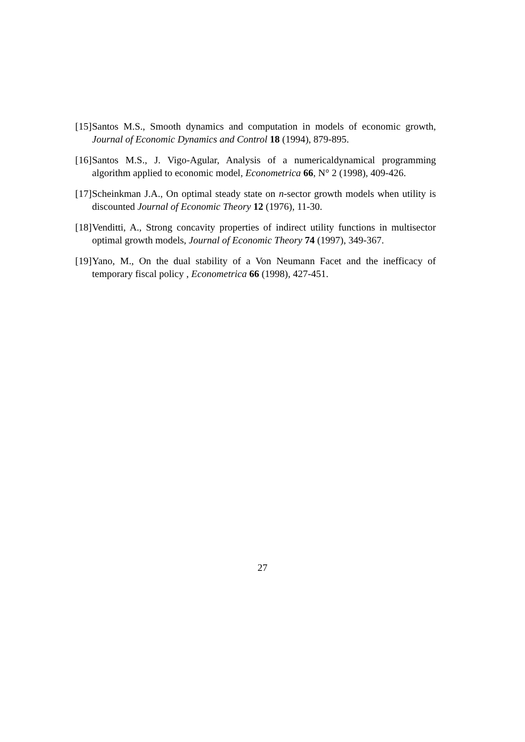[15] Santos M.S., Smooth dynamics and computation in models of economic growth, Journal of Economic Dynamics and Control 18 (1994), 879-895.
[16] Santos M.S., J. Vigo-Agular, Analysis of a numericaldynamical programming algorithm applied to economic model, Econometrica 66, N° 2 (1998), 409-426.
[17] Scheinkman J.A., On optimal steady state on n-sector growth models when utility is discounted Journal of Economic Theory 12 (1976), 11-30.
[18] Venditti, A., Strong concavity properties of indirect utility functions in multisector optimal growth models, Journal of Economic Theory 74 (1997), 349-367.
[19] Yano, M., On the dual stability of a Von Neumann Facet and the inefficacy of temporary fiscal policy , Econometrica 66 (1998), 427-451.
27